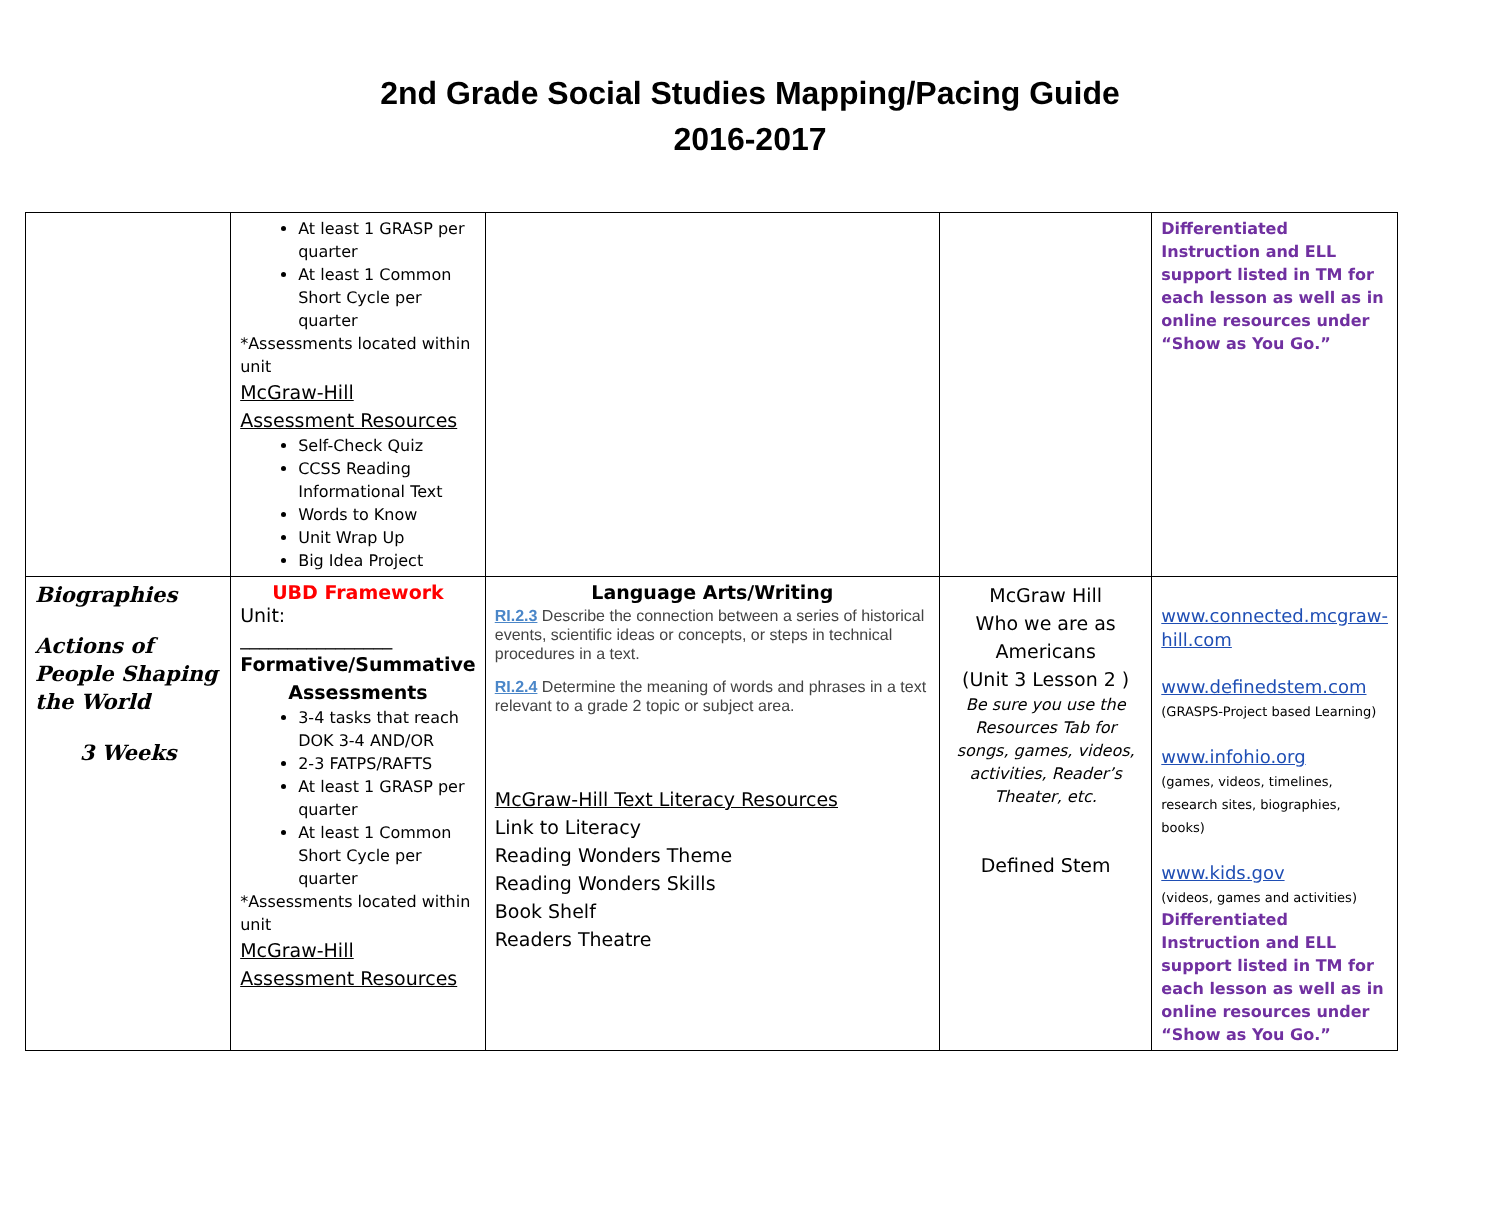2nd Grade Social Studies Mapping/Pacing Guide
2016-2017
| | At least 1 GRASP per quarter At least 1 Common Short Cycle per quarter *Assessments located within unit McGraw-Hill Assessment Resources Self-Check Quiz CCSS Reading Informational Text Words to Know Unit Wrap Up Big Idea Project | | | Differentiated Instruction and ELL support listed in TM for each lesson as well as in online resources under “Show as You Go.” |
| Biographies Actions of People Shaping the World 3 Weeks | UBD Framework Unit: ________________ Formative/Summative Assessments 3-4 tasks that reach DOK 3-4 AND/OR 2-3 FATPS/RAFTS At least 1 GRASP per quarter At least 1 Common Short Cycle per quarter *Assessments located within unit McGraw-Hill Assessment Resources | Language Arts/Writing RI.2.3 Describe the connection between a series of historical events, scientific ideas or concepts, or steps in technical procedures in a text. RI.2.4 Determine the meaning of words and phrases in a text relevant to a grade 2 topic or subject area. McGraw-Hill Text Literacy Resources Link to Literacy Reading Wonders Theme Reading Wonders Skills Book Shelf Readers Theatre | McGraw Hill Who we are as Americans (Unit 3 Lesson 2 ) Be sure you use the Resources Tab for songs, games, videos, activities, Reader’s Theater, etc. Defined Stem | www.connected.mcgraw-hill.com www.definedstem.com (GRASPS-Project based Learning) www.infohio.org (games, videos, timelines, research sites, biographies, books) www.kids.gov (videos, games and activities) Differentiated Instruction and ELL support listed in TM for each lesson as well as in online resources under “Show as You Go.” |